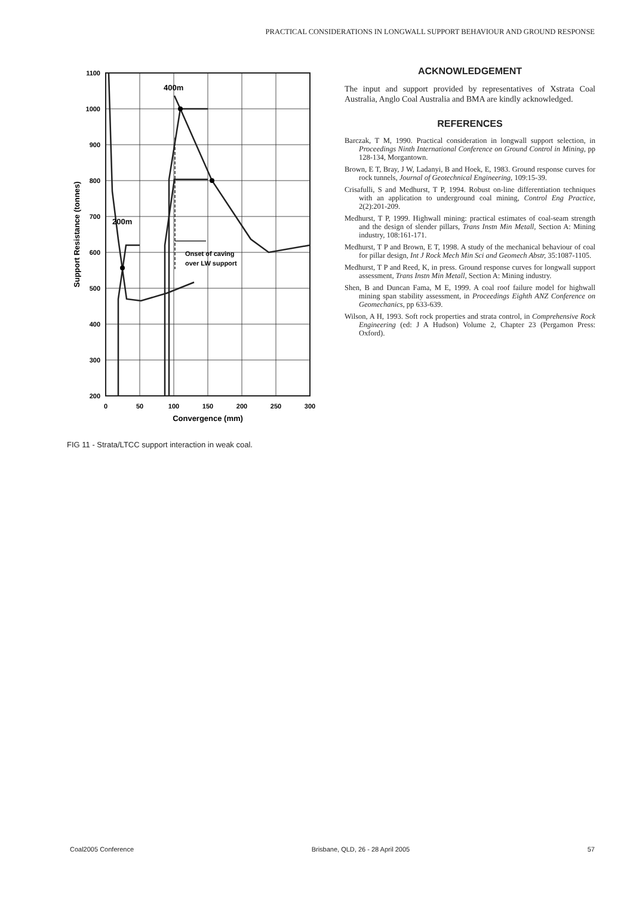PRACTICAL CONSIDERATIONS IN LONGWALL SUPPORT BEHAVIOUR AND GROUND RESPONSE
400m
200m
Onset of caving
over LW support
1100
1000
900
800
700
600
500
400
300
200
0
50
100
150
200
250
300
Convergence (mm)
Support Resistance (tonnes)
FIG 11 - Strata/LTCC support interaction in weak coal.
ACKNOWLEDGEMENT
The input and support provided by representatives of Xstrata Coal Australia, Anglo Coal Australia and BMA are kindly acknowledged.
REFERENCES
Barczak, T M, 1990. Practical consideration in longwall support selection, in Proceedings Ninth International Conference on Ground Control in Mining, pp 128-134, Morgantown.
Brown, E T, Bray, J W, Ladanyi, B and Hoek, E, 1983. Ground response curves for rock tunnels, Journal of Geotechnical Engineering, 109:15-39.
Crisafulli, S and Medhurst, T P, 1994. Robust on-line differentiation techniques with an application to underground coal mining, Control Eng Practice, 2(2):201-209.
Medhurst, T P, 1999. Highwall mining: practical estimates of coal-seam strength and the design of slender pillars, Trans Instn Min Metall, Section A: Mining industry, 108:161-171.
Medhurst, T P and Brown, E T, 1998. A study of the mechanical behaviour of coal for pillar design, Int J Rock Mech Min Sci and Geomech Abstr, 35:1087-1105.
Medhurst, T P and Reed, K, in press. Ground response curves for longwall support assessment, Trans Instn Min Metall, Section A: Mining industry.
Shen, B and Duncan Fama, M E, 1999. A coal roof failure model for highwall mining span stability assessment, in Proceedings Eighth ANZ Conference on Geomechanics, pp 633-639.
Wilson, A H, 1993. Soft rock properties and strata control, in Comprehensive Rock Engineering (ed: J A Hudson) Volume 2, Chapter 23 (Pergamon Press: Oxford).
Coal2005 Conference Brisbane, QLD, 26 - 28 April 2005 57